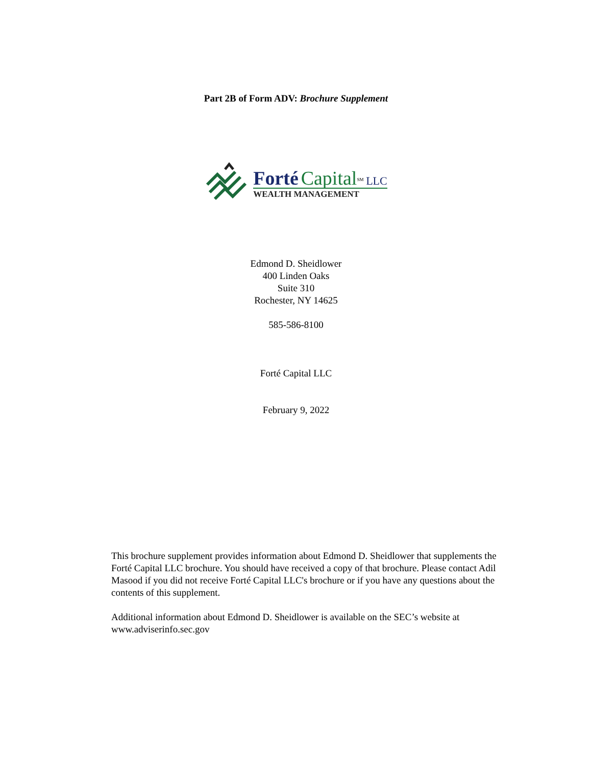Part 2B of Form ADV: Brochure Supplement
Forté Capital<sup>SM</sup> LLC
WEALTH MANAGEMENT
Edmond D. Sheidlower
400 Linden Oaks
Suite 310
Rochester, NY 14625
585-586-8100
Forté Capital LLC
February 9, 2022
This brochure supplement provides information about Edmond D. Sheidlower that supplements the Forté Capital LLC brochure. You should have received a copy of that brochure. Please contact Adil Masood if you did not receive Forté Capital LLC's brochure or if you have any questions about the contents of this supplement.
Additional information about Edmond D. Sheidlower is available on the SEC’s website at www.adviserinfo.sec.gov